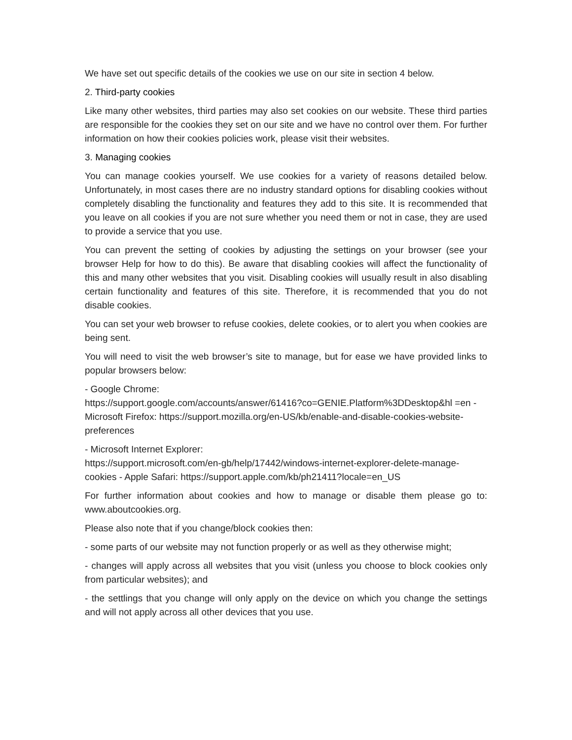We have set out specific details of the cookies we use on our site in section 4 below.
2. Third-party cookies
Like many other websites, third parties may also set cookies on our website. These third parties are responsible for the cookies they set on our site and we have no control over them. For further information on how their cookies policies work, please visit their websites.
3. Managing cookies
You can manage cookies yourself. We use cookies for a variety of reasons detailed below. Unfortunately, in most cases there are no industry standard options for disabling cookies without completely disabling the functionality and features they add to this site. It is recommended that you leave on all cookies if you are not sure whether you need them or not in case, they are used to provide a service that you use.
You can prevent the setting of cookies by adjusting the settings on your browser (see your browser Help for how to do this). Be aware that disabling cookies will affect the functionality of this and many other websites that you visit. Disabling cookies will usually result in also disabling certain functionality and features of this site. Therefore, it is recommended that you do not disable cookies.
You can set your web browser to refuse cookies, delete cookies, or to alert you when cookies are being sent.
You will need to visit the web browser’s site to manage, but for ease we have provided links to popular browsers below:
- Google Chrome:
https://support.google.com/accounts/answer/61416?co=GENIE.Platform%3DDesktop&hl =en - Microsoft Firefox: https://support.mozilla.org/en-US/kb/enable-and-disable-cookies-website-preferences
- Microsoft Internet Explorer:
https://support.microsoft.com/en-gb/help/17442/windows-internet-explorer-delete-manage-cookies - Apple Safari: https://support.apple.com/kb/ph21411?locale=en_US
For further information about cookies and how to manage or disable them please go to: www.aboutcookies.org.
Please also note that if you change/block cookies then:
- some parts of our website may not function properly or as well as they otherwise might;
- changes will apply across all websites that you visit (unless you choose to block cookies only from particular websites); and
- the settlings that you change will only apply on the device on which you change the settings and will not apply across all other devices that you use.